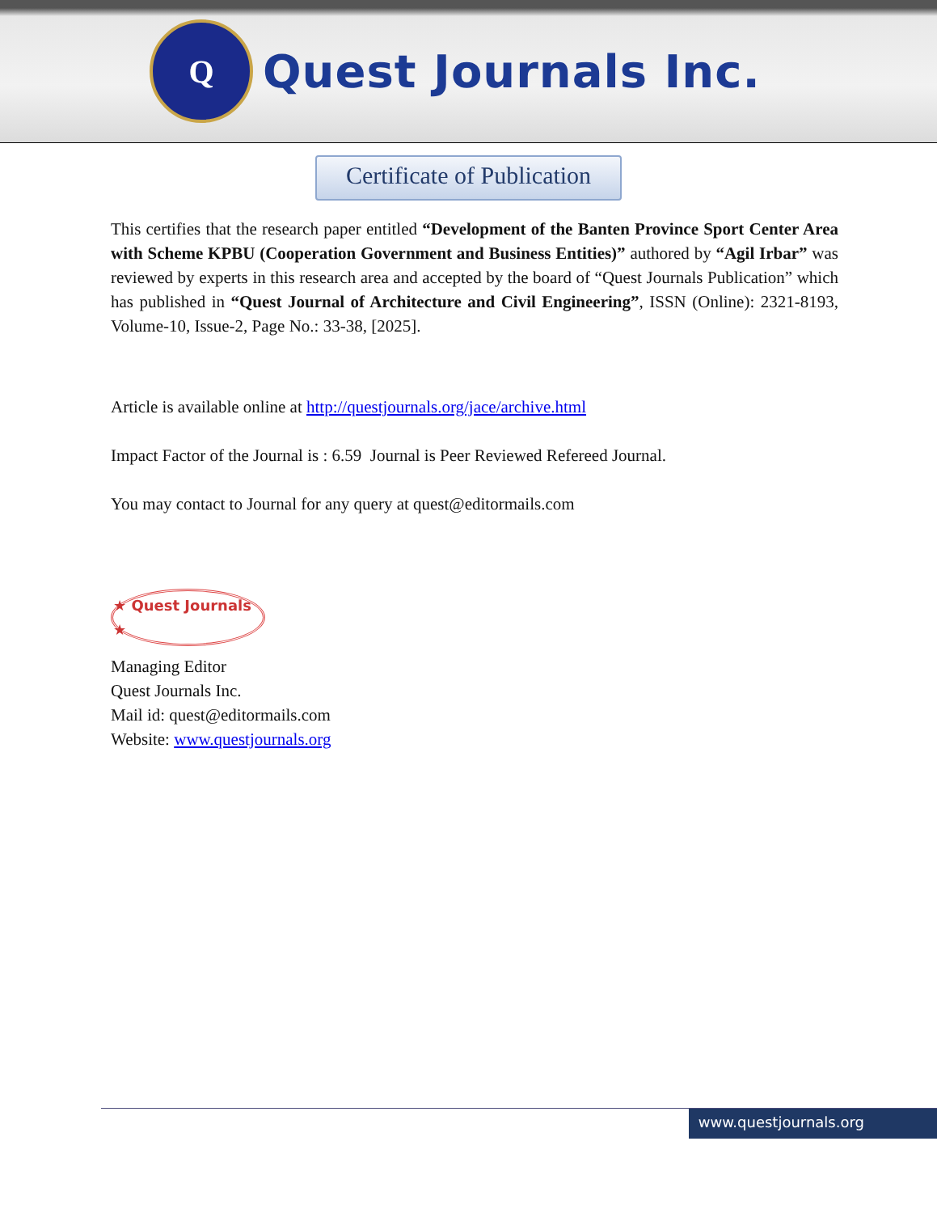Q
Quest Journals Inc.
Certificate of Publication
This certifies that the research paper entitled “Development of the Banten Province Sport Center Area with Scheme KPBU (Cooperation Government and Business Entities)” authored by “Agil Irbar” was reviewed by experts in this research area and accepted by the board of “Quest Journals Publication” which has published in “Quest Journal of Architecture and Civil Engineering”, ISSN (Online): 2321-8193, Volume-10, Issue-2, Page No.: 33-38, [2025].
Article is available online at http://questjournals.org/jace/archive.html
Impact Factor of the Journal is : 6.59 Journal is Peer Reviewed Refereed Journal.
You may contact to Journal for any query at quest@editormails.com
★ Quest Journals ★
Managing Editor
Quest Journals Inc.
Mail id: quest@editormails.com
Website: www.questjournals.org
www.questjournals.org